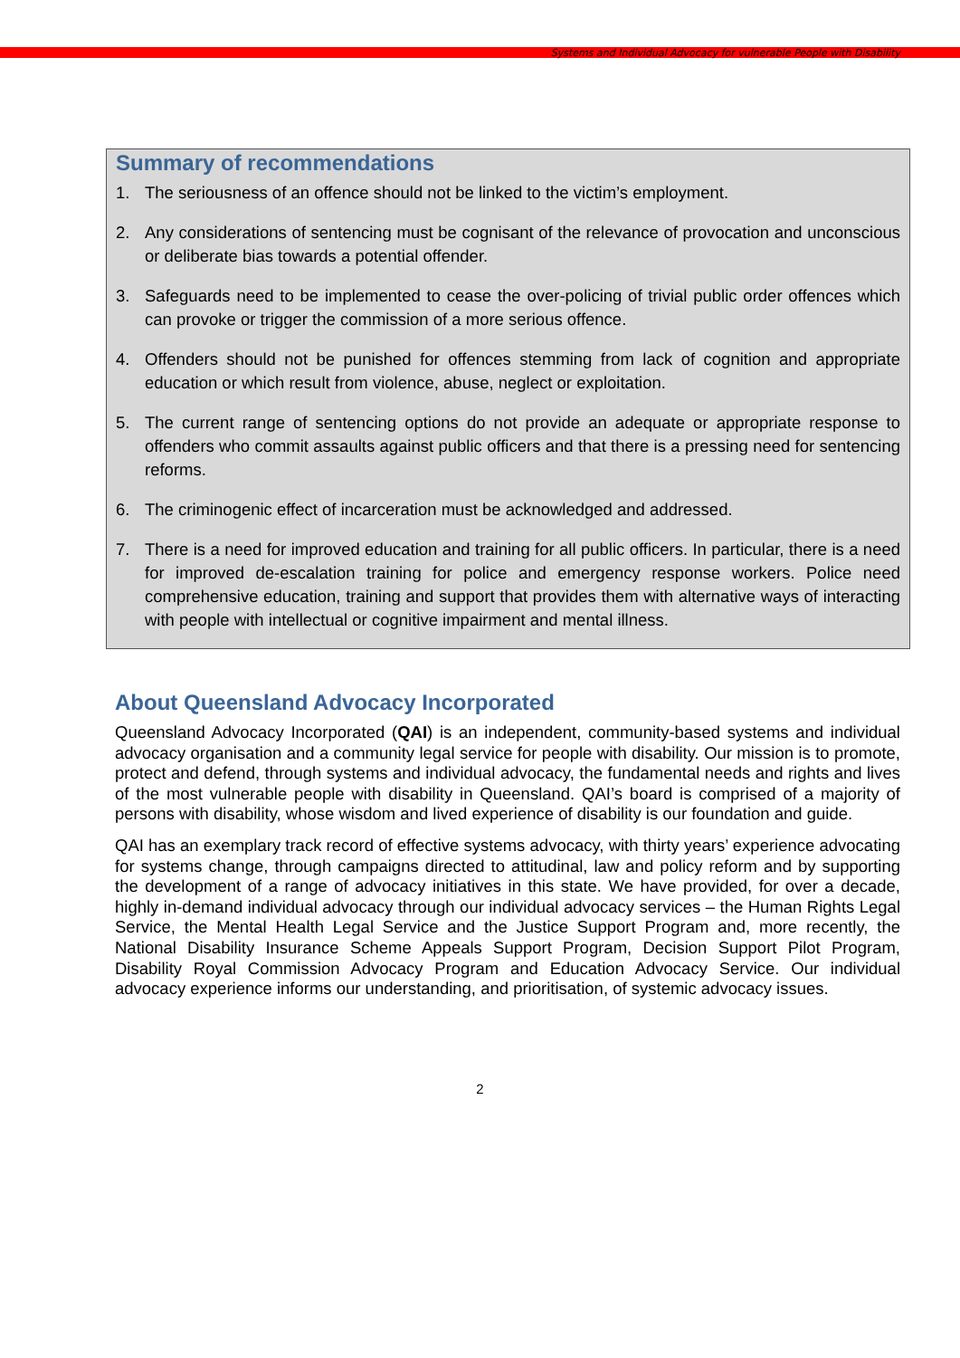Systems and Individual Advocacy for vulnerable People with Disability
Summary of recommendations
1. The seriousness of an offence should not be linked to the victim’s employment.
2. Any considerations of sentencing must be cognisant of the relevance of provocation and unconscious or deliberate bias towards a potential offender.
3. Safeguards need to be implemented to cease the over-policing of trivial public order offences which can provoke or trigger the commission of a more serious offence.
4. Offenders should not be punished for offences stemming from lack of cognition and appropriate education or which result from violence, abuse, neglect or exploitation.
5. The current range of sentencing options do not provide an adequate or appropriate response to offenders who commit assaults against public officers and that there is a pressing need for sentencing reforms.
6. The criminogenic effect of incarceration must be acknowledged and addressed.
7. There is a need for improved education and training for all public officers. In particular, there is a need for improved de-escalation training for police and emergency response workers. Police need comprehensive education, training and support that provides them with alternative ways of interacting with people with intellectual or cognitive impairment and mental illness.
About Queensland Advocacy Incorporated
Queensland Advocacy Incorporated (QAI) is an independent, community-based systems and individual advocacy organisation and a community legal service for people with disability. Our mission is to promote, protect and defend, through systems and individual advocacy, the fundamental needs and rights and lives of the most vulnerable people with disability in Queensland. QAI’s board is comprised of a majority of persons with disability, whose wisdom and lived experience of disability is our foundation and guide.
QAI has an exemplary track record of effective systems advocacy, with thirty years’ experience advocating for systems change, through campaigns directed to attitudinal, law and policy reform and by supporting the development of a range of advocacy initiatives in this state. We have provided, for over a decade, highly in-demand individual advocacy through our individual advocacy services – the Human Rights Legal Service, the Mental Health Legal Service and the Justice Support Program and, more recently, the National Disability Insurance Scheme Appeals Support Program, Decision Support Pilot Program, Disability Royal Commission Advocacy Program and Education Advocacy Service. Our individual advocacy experience informs our understanding, and prioritisation, of systemic advocacy issues.
2